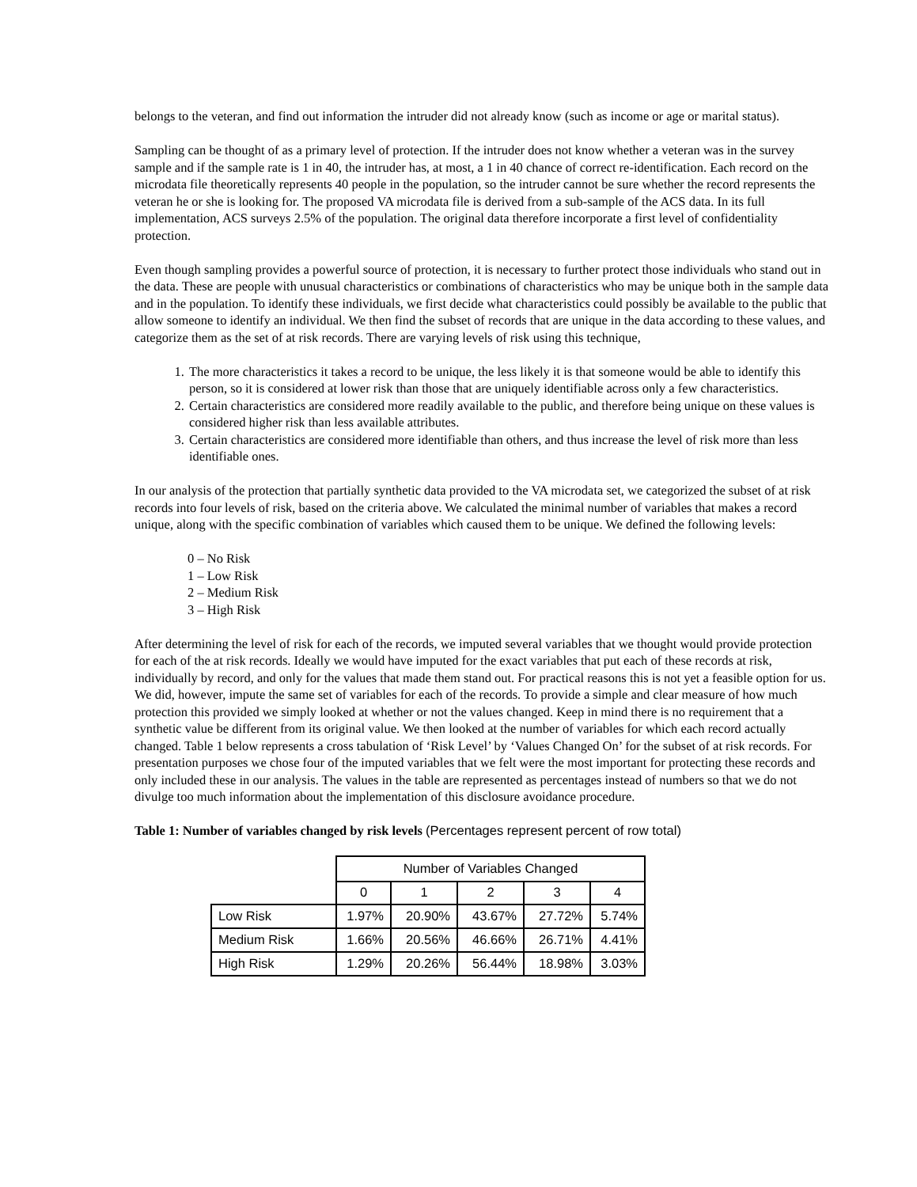belongs to the veteran, and find out information the intruder did not already know (such as income or age or marital status).
Sampling can be thought of as a primary level of protection. If the intruder does not know whether a veteran was in the survey sample and if the sample rate is 1 in 40, the intruder has, at most, a 1 in 40 chance of correct re-identification. Each record on the microdata file theoretically represents 40 people in the population, so the intruder cannot be sure whether the record represents the veteran he or she is looking for. The proposed VA microdata file is derived from a sub-sample of the ACS data. In its full implementation, ACS surveys 2.5% of the population. The original data therefore incorporate a first level of confidentiality protection.
Even though sampling provides a powerful source of protection, it is necessary to further protect those individuals who stand out in the data. These are people with unusual characteristics or combinations of characteristics who may be unique both in the sample data and in the population. To identify these individuals, we first decide what characteristics could possibly be available to the public that allow someone to identify an individual. We then find the subset of records that are unique in the data according to these values, and categorize them as the set of at risk records. There are varying levels of risk using this technique,
1. The more characteristics it takes a record to be unique, the less likely it is that someone would be able to identify this person, so it is considered at lower risk than those that are uniquely identifiable across only a few characteristics.
2. Certain characteristics are considered more readily available to the public, and therefore being unique on these values is considered higher risk than less available attributes.
3. Certain characteristics are considered more identifiable than others, and thus increase the level of risk more than less identifiable ones.
In our analysis of the protection that partially synthetic data provided to the VA microdata set, we categorized the subset of at risk records into four levels of risk, based on the criteria above. We calculated the minimal number of variables that makes a record unique, along with the specific combination of variables which caused them to be unique. We defined the following levels:
0 – No Risk
1 – Low Risk
2 – Medium Risk
3 – High Risk
After determining the level of risk for each of the records, we imputed several variables that we thought would provide protection for each of the at risk records. Ideally we would have imputed for the exact variables that put each of these records at risk, individually by record, and only for the values that made them stand out. For practical reasons this is not yet a feasible option for us. We did, however, impute the same set of variables for each of the records. To provide a simple and clear measure of how much protection this provided we simply looked at whether or not the values changed. Keep in mind there is no requirement that a synthetic value be different from its original value. We then looked at the number of variables for which each record actually changed. Table 1 below represents a cross tabulation of ‘Risk Level’ by ‘Values Changed On’ for the subset of at risk records. For presentation purposes we chose four of the imputed variables that we felt were the most important for protecting these records and only included these in our analysis. The values in the table are represented as percentages instead of numbers so that we do not divulge too much information about the implementation of this disclosure avoidance procedure.
Table 1: Number of variables changed by risk levels (Percentages represent percent of row total)
| | Number of Variables Changed | | | | |
| | 0 | 1 | 2 | 3 | 4 |
| Low Risk | 1.97% | 20.90% | 43.67% | 27.72% | 5.74% |
| Medium Risk | 1.66% | 20.56% | 46.66% | 26.71% | 4.41% |
| High Risk | 1.29% | 20.26% | 56.44% | 18.98% | 3.03% |